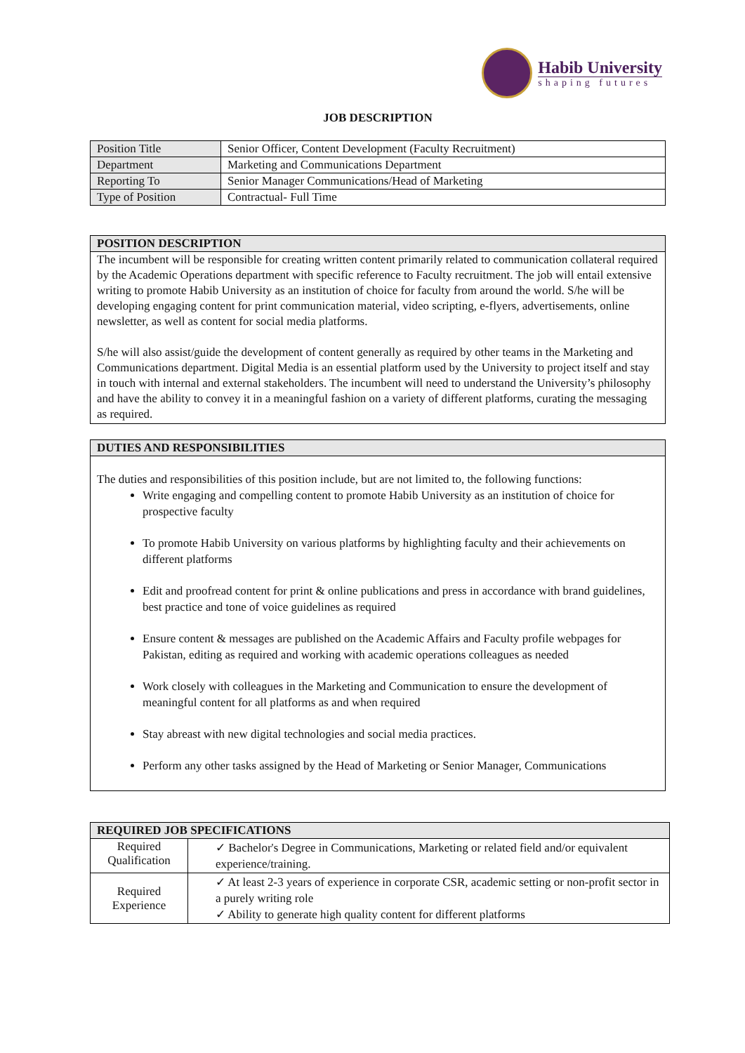Habib University
shaping futures
JOB DESCRIPTION
| Position Title | Senior Officer, Content Development (Faculty Recruitment) |
| Department | Marketing and Communications Department |
| Reporting To | Senior Manager Communications/Head of Marketing |
| Type of Position | Contractual- Full Time |
POSITION DESCRIPTION
The incumbent will be responsible for creating written content primarily related to communication collateral required by the Academic Operations department with specific reference to Faculty recruitment. The job will entail extensive writing to promote Habib University as an institution of choice for faculty from around the world. S/he will be developing engaging content for print communication material, video scripting, e-flyers, advertisements, online newsletter, as well as content for social media platforms.
S/he will also assist/guide the development of content generally as required by other teams in the Marketing and Communications department. Digital Media is an essential platform used by the University to project itself and stay in touch with internal and external stakeholders. The incumbent will need to understand the University’s philosophy and have the ability to convey it in a meaningful fashion on a variety of different platforms, curating the messaging as required.
DUTIES AND RESPONSIBILITIES
The duties and responsibilities of this position include, but are not limited to, the following functions:
Write engaging and compelling content to promote Habib University as an institution of choice for prospective faculty
To promote Habib University on various platforms by highlighting faculty and their achievements on different platforms
Edit and proofread content for print & online publications and press in accordance with brand guidelines, best practice and tone of voice guidelines as required
Ensure content & messages are published on the Academic Affairs and Faculty profile webpages for Pakistan, editing as required and working with academic operations colleagues as needed
Work closely with colleagues in the Marketing and Communication to ensure the development of meaningful content for all platforms as and when required
Stay abreast with new digital technologies and social media practices.
Perform any other tasks assigned by the Head of Marketing or Senior Manager, Communications
| REQUIRED JOB SPECIFICATIONS | |
| --- | --- |
| Required Qualification | ✓ Bachelor's Degree in Communications, Marketing or related field and/or equivalent experience/training. |
| Required Experience | ✓ At least 2-3 years of experience in corporate CSR, academic setting or non-profit sector in a purely writing role ✓ Ability to generate high quality content for different platforms |